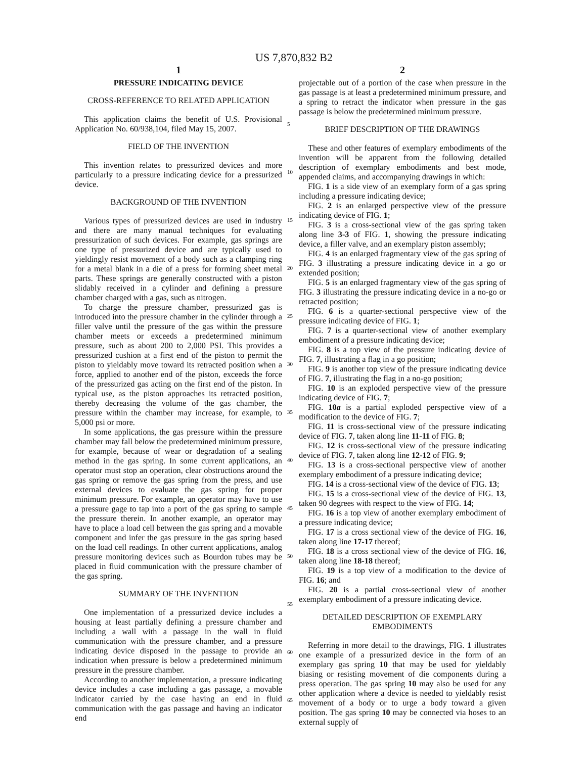US 7,870,832 B2
1
PRESSURE INDICATING DEVICE
CROSS-REFERENCE TO RELATED APPLICATION
This application claims the benefit of U.S. Provisional Application No. 60/938,104, filed May 15, 2007.
FIELD OF THE INVENTION
This invention relates to pressurized devices and more particularly to a pressure indicating device for a pressurized device.
BACKGROUND OF THE INVENTION
Various types of pressurized devices are used in industry and there are many manual techniques for evaluating pressurization of such devices. For example, gas springs are one type of pressurized device and are typically used to yieldingly resist movement of a body such as a clamping ring for a metal blank in a die of a press for forming sheet metal parts. These springs are generally constructed with a piston slidably received in a cylinder and defining a pressure chamber charged with a gas, such as nitrogen.
To charge the pressure chamber, pressurized gas is introduced into the pressure chamber in the cylinder through a filler valve until the pressure of the gas within the pressure chamber meets or exceeds a predetermined minimum pressure, such as about 200 to 2,000 PSI. This provides a pressurized cushion at a first end of the piston to permit the piston to yieldably move toward its retracted position when a force, applied to another end of the piston, exceeds the force of the pressurized gas acting on the first end of the piston. In typical use, as the piston approaches its retracted position, thereby decreasing the volume of the gas chamber, the pressure within the chamber may increase, for example, to 5,000 psi or more.
In some applications, the gas pressure within the pressure chamber may fall below the predetermined minimum pressure, for example, because of wear or degradation of a sealing method in the gas spring. In some current applications, an operator must stop an operation, clear obstructions around the gas spring or remove the gas spring from the press, and use external devices to evaluate the gas spring for proper minimum pressure. For example, an operator may have to use a pressure gage to tap into a port of the gas spring to sample the pressure therein. In another example, an operator may have to place a load cell between the gas spring and a movable component and infer the gas pressure in the gas spring based on the load cell readings. In other current applications, analog pressure monitoring devices such as Bourdon tubes may be placed in fluid communication with the pressure chamber of the gas spring.
SUMMARY OF THE INVENTION
One implementation of a pressurized device includes a housing at least partially defining a pressure chamber and including a wall with a passage in the wall in fluid communication with the pressure chamber, and a pressure indicating device disposed in the passage to provide an indication when pressure is below a predetermined minimum pressure in the pressure chamber.
According to another implementation, a pressure indicating device includes a case including a gas passage, a movable indicator carried by the case having an end in fluid communication with the gas passage and having an indicator end
2
projectable out of a portion of the case when pressure in the gas passage is at least a predetermined minimum pressure, and a spring to retract the indicator when pressure in the gas passage is below the predetermined minimum pressure.
BRIEF DESCRIPTION OF THE DRAWINGS
These and other features of exemplary embodiments of the invention will be apparent from the following detailed description of exemplary embodiments and best mode, appended claims, and accompanying drawings in which:
FIG. 1 is a side view of an exemplary form of a gas spring including a pressure indicating device;
FIG. 2 is an enlarged perspective view of the pressure indicating device of FIG. 1;
FIG. 3 is a cross-sectional view of the gas spring taken along line 3-3 of FIG. 1, showing the pressure indicating device, a filler valve, and an exemplary piston assembly;
FIG. 4 is an enlarged fragmentary view of the gas spring of FIG. 3 illustrating a pressure indicating device in a go or extended position;
FIG. 5 is an enlarged fragmentary view of the gas spring of FIG. 3 illustrating the pressure indicating device in a no-go or retracted position;
FIG. 6 is a quarter-sectional perspective view of the pressure indicating device of FIG. 1;
FIG. 7 is a quarter-sectional view of another exemplary embodiment of a pressure indicating device;
FIG. 8 is a top view of the pressure indicating device of FIG. 7, illustrating a flag in a go position;
FIG. 9 is another top view of the pressure indicating device of FIG. 7, illustrating the flag in a no-go position;
FIG. 10 is an exploded perspective view of the pressure indicating device of FIG. 7;
FIG. 10a is a partial exploded perspective view of a modification to the device of FIG. 7;
FIG. 11 is cross-sectional view of the pressure indicating device of FIG. 7, taken along line 11-11 of FIG. 8;
FIG. 12 is cross-sectional view of the pressure indicating device of FIG. 7, taken along line 12-12 of FIG. 9;
FIG. 13 is a cross-sectional perspective view of another exemplary embodiment of a pressure indicating device;
FIG. 14 is a cross-sectional view of the device of FIG. 13;
FIG. 15 is a cross-sectional view of the device of FIG. 13, taken 90 degrees with respect to the view of FIG. 14;
FIG. 16 is a top view of another exemplary embodiment of a pressure indicating device;
FIG. 17 is a cross sectional view of the device of FIG. 16, taken along line 17-17 thereof;
FIG. 18 is a cross sectional view of the device of FIG. 16, taken along line 18-18 thereof;
FIG. 19 is a top view of a modification to the device of FIG. 16; and
FIG. 20 is a partial cross-sectional view of another exemplary embodiment of a pressure indicating device.
DETAILED DESCRIPTION OF EXEMPLARY EMBODIMENTS
Referring in more detail to the drawings, FIG. 1 illustrates one example of a pressurized device in the form of an exemplary gas spring 10 that may be used for yieldably biasing or resisting movement of die components during a press operation. The gas spring 10 may also be used for any other application where a device is needed to yieldably resist movement of a body or to urge a body toward a given position. The gas spring 10 may be connected via hoses to an external supply of
5
10
15
20
25
30
35
40
45
50
55
60
65